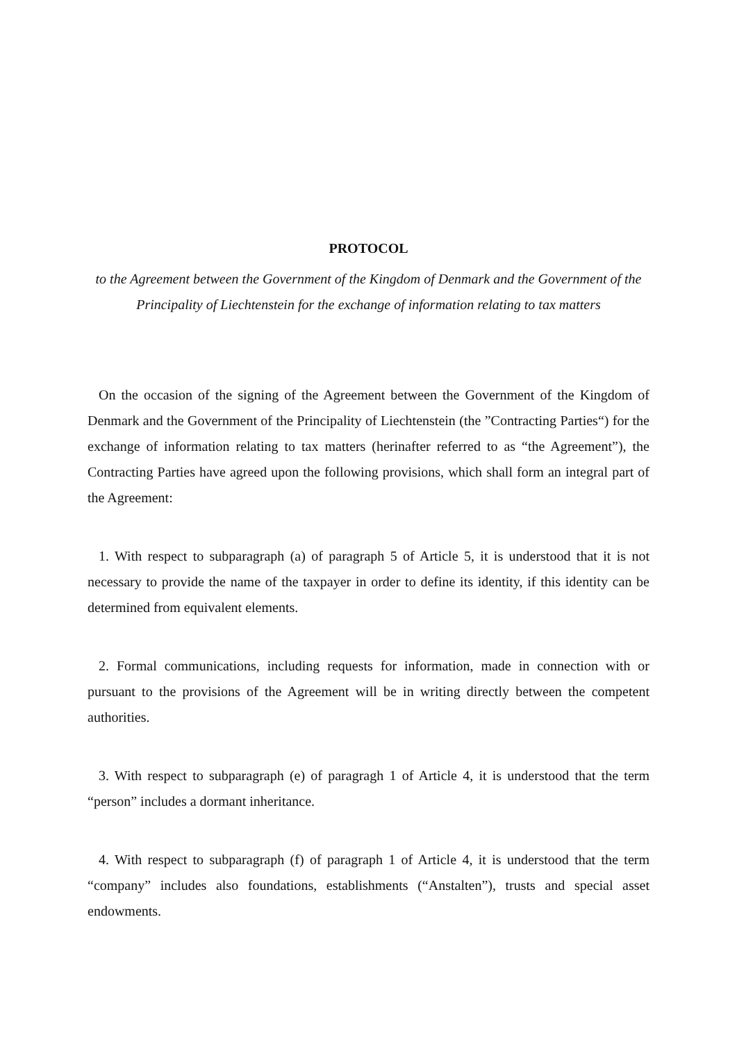PROTOCOL
to the Agreement between the Government of the Kingdom of Denmark and the Government of the Principality of Liechtenstein for the exchange of information relating to tax matters
On the occasion of the signing of the Agreement between the Government of the Kingdom of Denmark and the Government of the Principality of Liechtenstein (the ”Contracting Parties“) for the exchange of information relating to tax matters (herinafter referred to as “the Agreement”), the Contracting Parties have agreed upon the following provisions, which shall form an integral part of the Agreement:
1. With respect to subparagraph (a) of paragraph 5 of Article 5, it is understood that it is not necessary to provide the name of the taxpayer in order to define its identity, if this identity can be determined from equivalent elements.
2. Formal communications, including requests for information, made in connection with or pursuant to the provisions of the Agreement will be in writing directly between the competent authorities.
3. With respect to subparagraph (e) of paragragh 1 of Article 4, it is understood that the term “person” includes a dormant inheritance.
4. With respect to subparagraph (f) of paragraph 1 of Article 4, it is understood that the term “company” includes also foundations, establishments (“Anstalten”), trusts and special asset endowments.